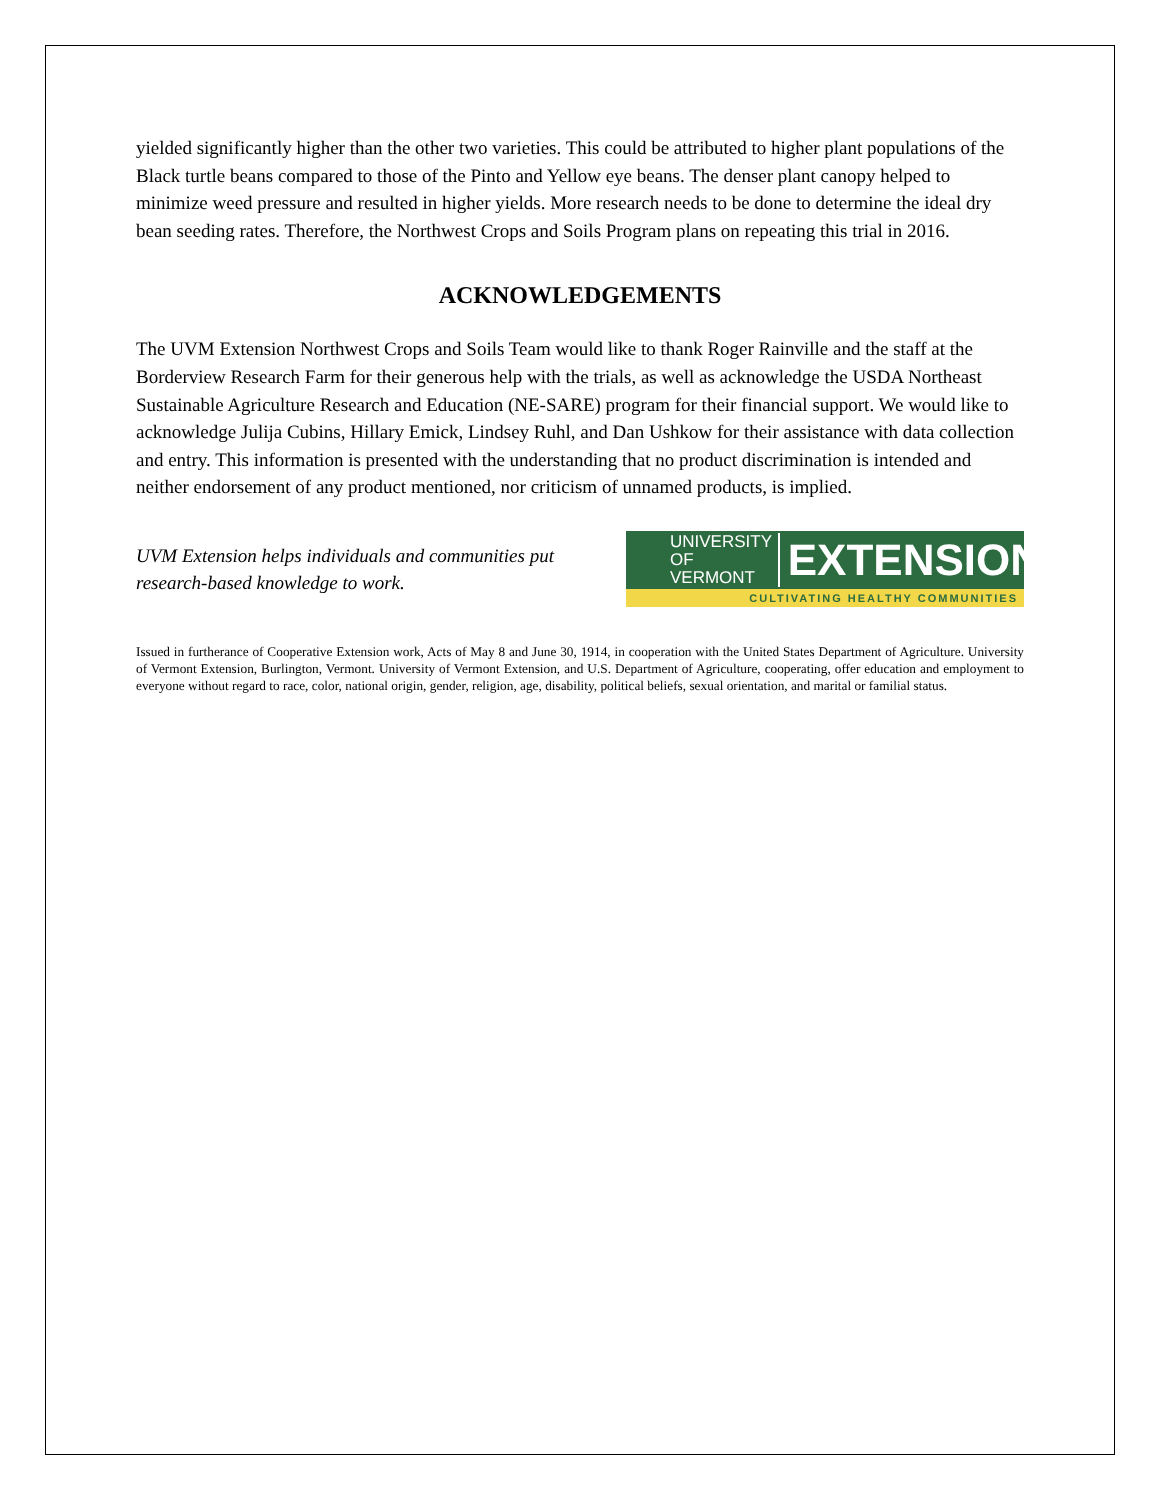yielded significantly higher than the other two varieties. This could be attributed to higher plant populations of the Black turtle beans compared to those of the Pinto and Yellow eye beans. The denser plant canopy helped to minimize weed pressure and resulted in higher yields. More research needs to be done to determine the ideal dry bean seeding rates. Therefore, the Northwest Crops and Soils Program plans on repeating this trial in 2016.
ACKNOWLEDGEMENTS
The UVM Extension Northwest Crops and Soils Team would like to thank Roger Rainville and the staff at the Borderview Research Farm for their generous help with the trials, as well as acknowledge the USDA Northeast Sustainable Agriculture Research and Education (NE-SARE) program for their financial support. We would like to acknowledge Julija Cubins, Hillary Emick, Lindsey Ruhl, and Dan Ushkow for their assistance with data collection and entry. This information is presented with the understanding that no product discrimination is intended and neither endorsement of any product mentioned, nor criticism of unnamed products, is implied.
UVM Extension helps individuals and communities put
research-based knowledge to work.
UNIVERSITY OF
VERMONT EXTENSION
CULTIVATING HEALTHY COMMUNITIES
Issued in furtherance of Cooperative Extension work, Acts of May 8 and June 30, 1914, in cooperation with the United States Department of Agriculture. University of Vermont Extension, Burlington, Vermont. University of Vermont Extension, and U.S. Department of Agriculture, cooperating, offer education and employment to everyone without regard to race, color, national origin, gender, religion, age, disability, political beliefs, sexual orientation, and marital or familial status.